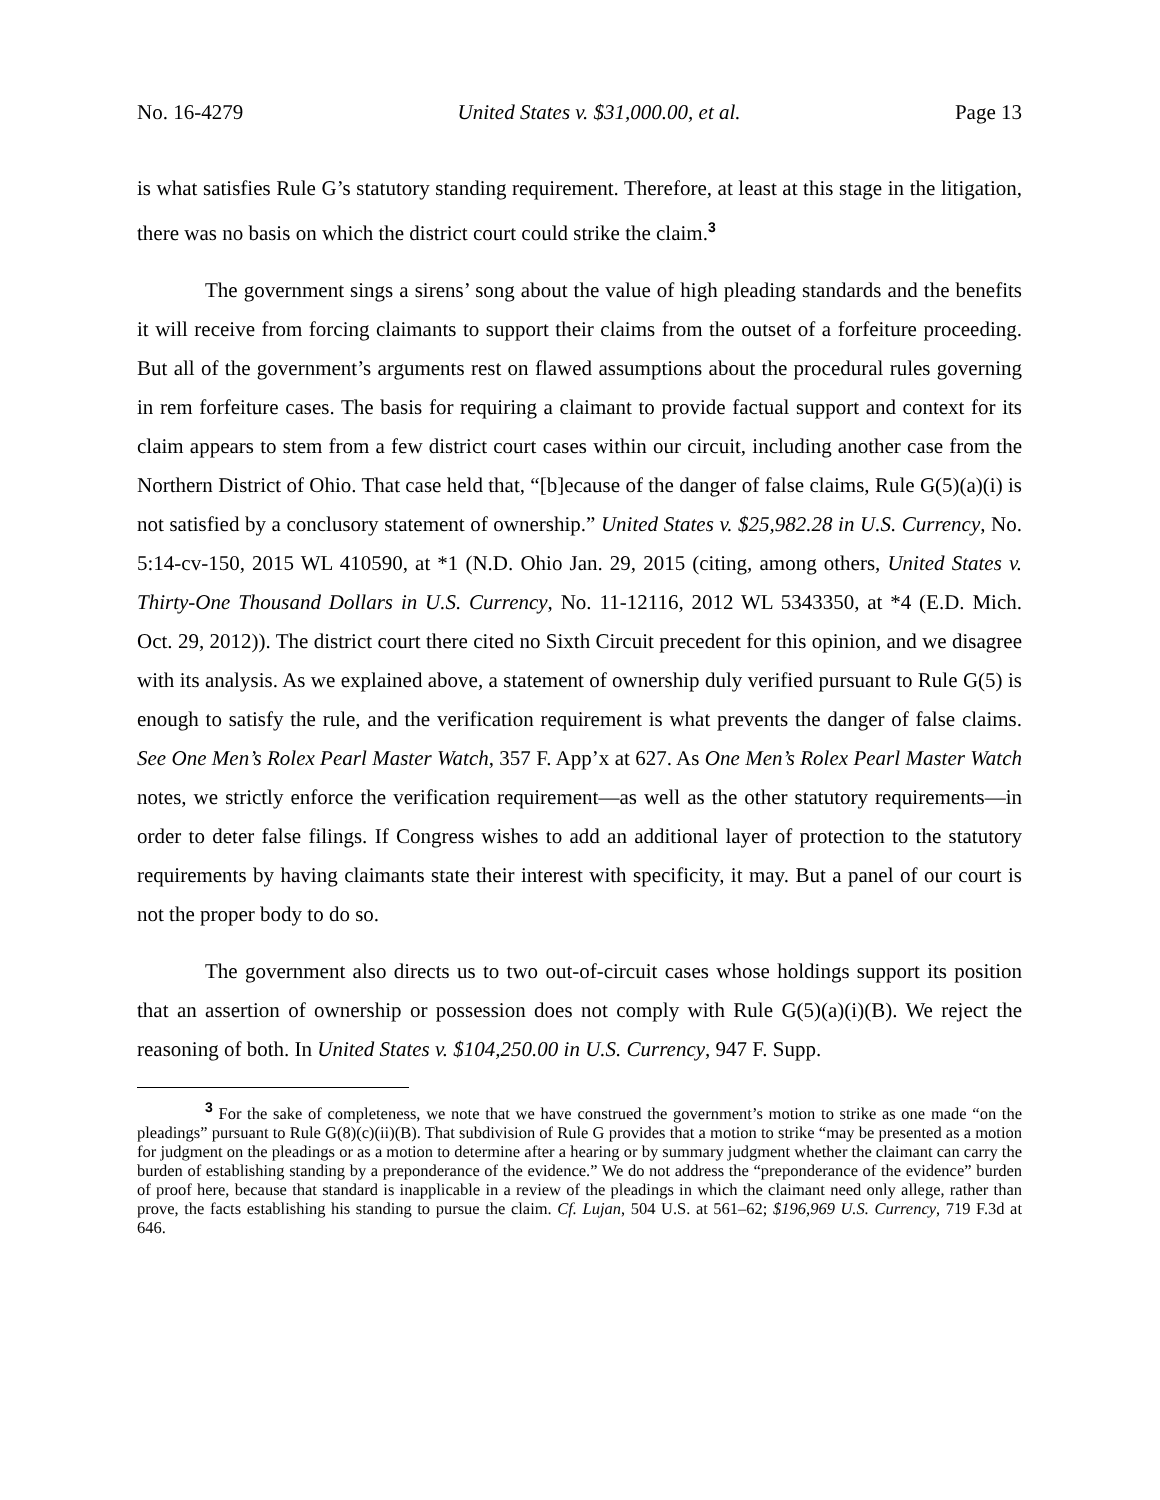No. 16-4279 United States v. $31,000.00, et al. Page 13
is what satisfies Rule G’s statutory standing requirement. Therefore, at least at this stage in the litigation, there was no basis on which the district court could strike the claim.<sup>3</sup>
The government sings a sirens’ song about the value of high pleading standards and the benefits it will receive from forcing claimants to support their claims from the outset of a forfeiture proceeding. But all of the government’s arguments rest on flawed assumptions about the procedural rules governing in rem forfeiture cases. The basis for requiring a claimant to provide factual support and context for its claim appears to stem from a few district court cases within our circuit, including another case from the Northern District of Ohio. That case held that, “[b]ecause of the danger of false claims, Rule G(5)(a)(i) is not satisfied by a conclusory statement of ownership.” United States v. $25,982.28 in U.S. Currency, No. 5:14-cv-150, 2015 WL 410590, at *1 (N.D. Ohio Jan. 29, 2015 (citing, among others, United States v. Thirty-One Thousand Dollars in U.S. Currency, No. 11-12116, 2012 WL 5343350, at *4 (E.D. Mich. Oct. 29, 2012)). The district court there cited no Sixth Circuit precedent for this opinion, and we disagree with its analysis. As we explained above, a statement of ownership duly verified pursuant to Rule G(5) is enough to satisfy the rule, and the verification requirement is what prevents the danger of false claims. See One Men’s Rolex Pearl Master Watch, 357 F. App’x at 627. As One Men’s Rolex Pearl Master Watch notes, we strictly enforce the verification requirement—as well as the other statutory requirements—in order to deter false filings. If Congress wishes to add an additional layer of protection to the statutory requirements by having claimants state their interest with specificity, it may. But a panel of our court is not the proper body to do so.
The government also directs us to two out-of-circuit cases whose holdings support its position that an assertion of ownership or possession does not comply with Rule G(5)(a)(i)(B). We reject the reasoning of both. In United States v. $104,250.00 in U.S. Currency, 947 F. Supp.
<sup>3</sup> For the sake of completeness, we note that we have construed the government’s motion to strike as one made “on the pleadings” pursuant to Rule G(8)(c)(ii)(B). That subdivision of Rule G provides that a motion to strike “may be presented as a motion for judgment on the pleadings or as a motion to determine after a hearing or by summary judgment whether the claimant can carry the burden of establishing standing by a preponderance of the evidence.” We do not address the “preponderance of the evidence” burden of proof here, because that standard is inapplicable in a review of the pleadings in which the claimant need only allege, rather than prove, the facts establishing his standing to pursue the claim. Cf. Lujan, 504 U.S. at 561–62; $196,969 U.S. Currency, 719 F.3d at 646.